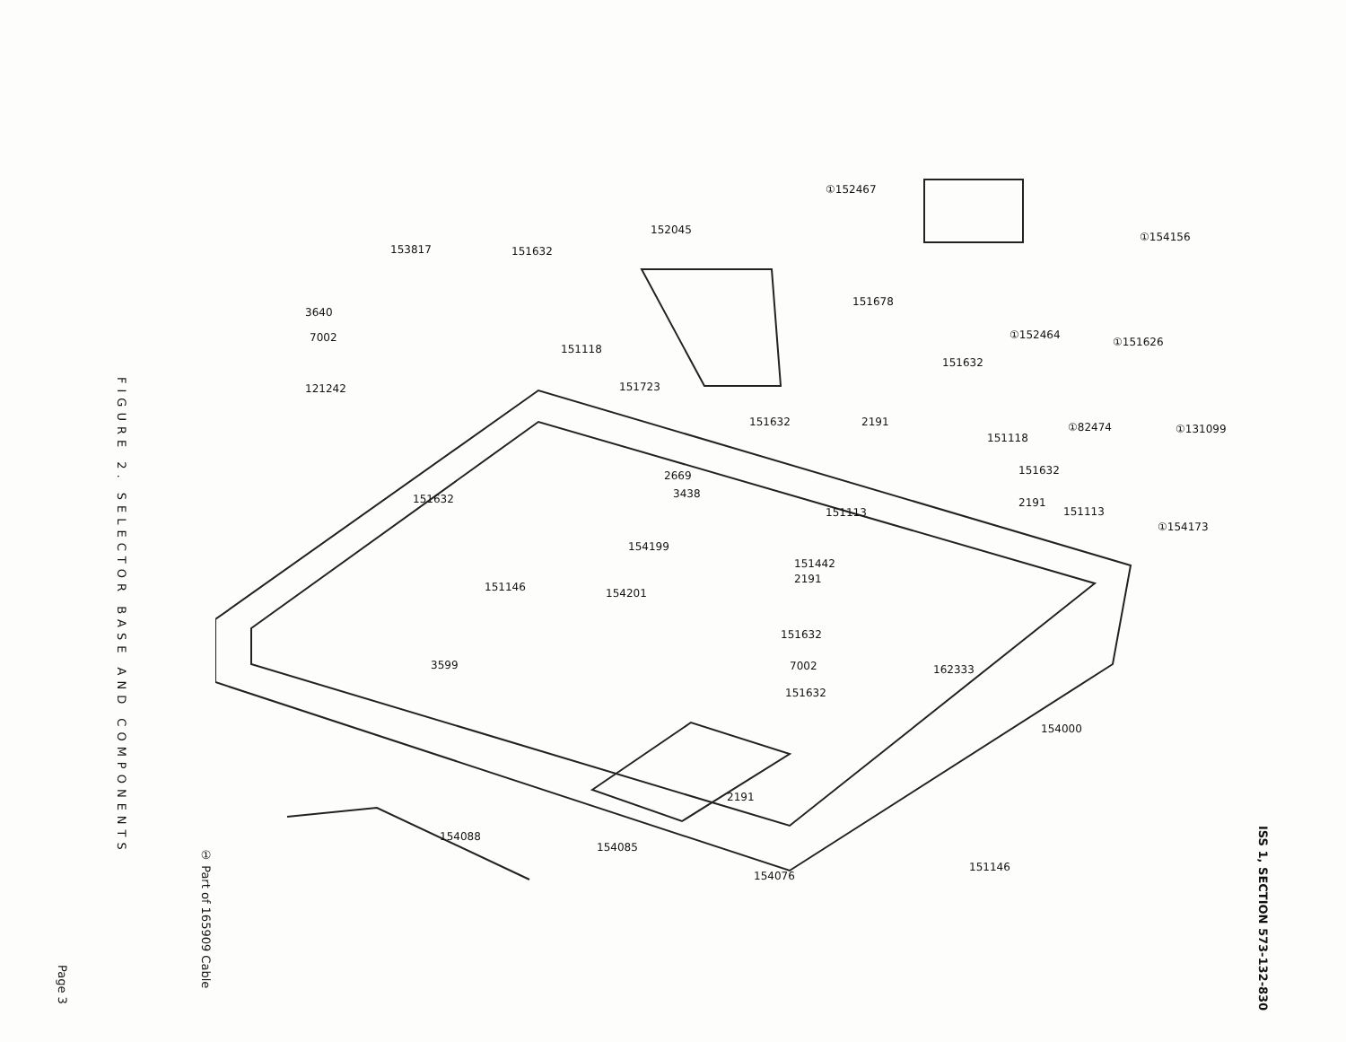FIGURE 2. SELECTOR BASE AND COMPONENTS
① Part of 165909 Cable
Page 3
ISS 1, SECTION 573-132-830
①152467
①154156
152045
153817
151632
3640
7002
121242
151118
151678
①152464
①151626
151632
151723
①82474
①131099
151632
2191
151118
151632
2669
3438
151632
2191
151113
①154173
151113
154199
151442
2191
151146
154201
3599
151632
7002
162333
151632
154000
2191
154088
154085
154076
151146